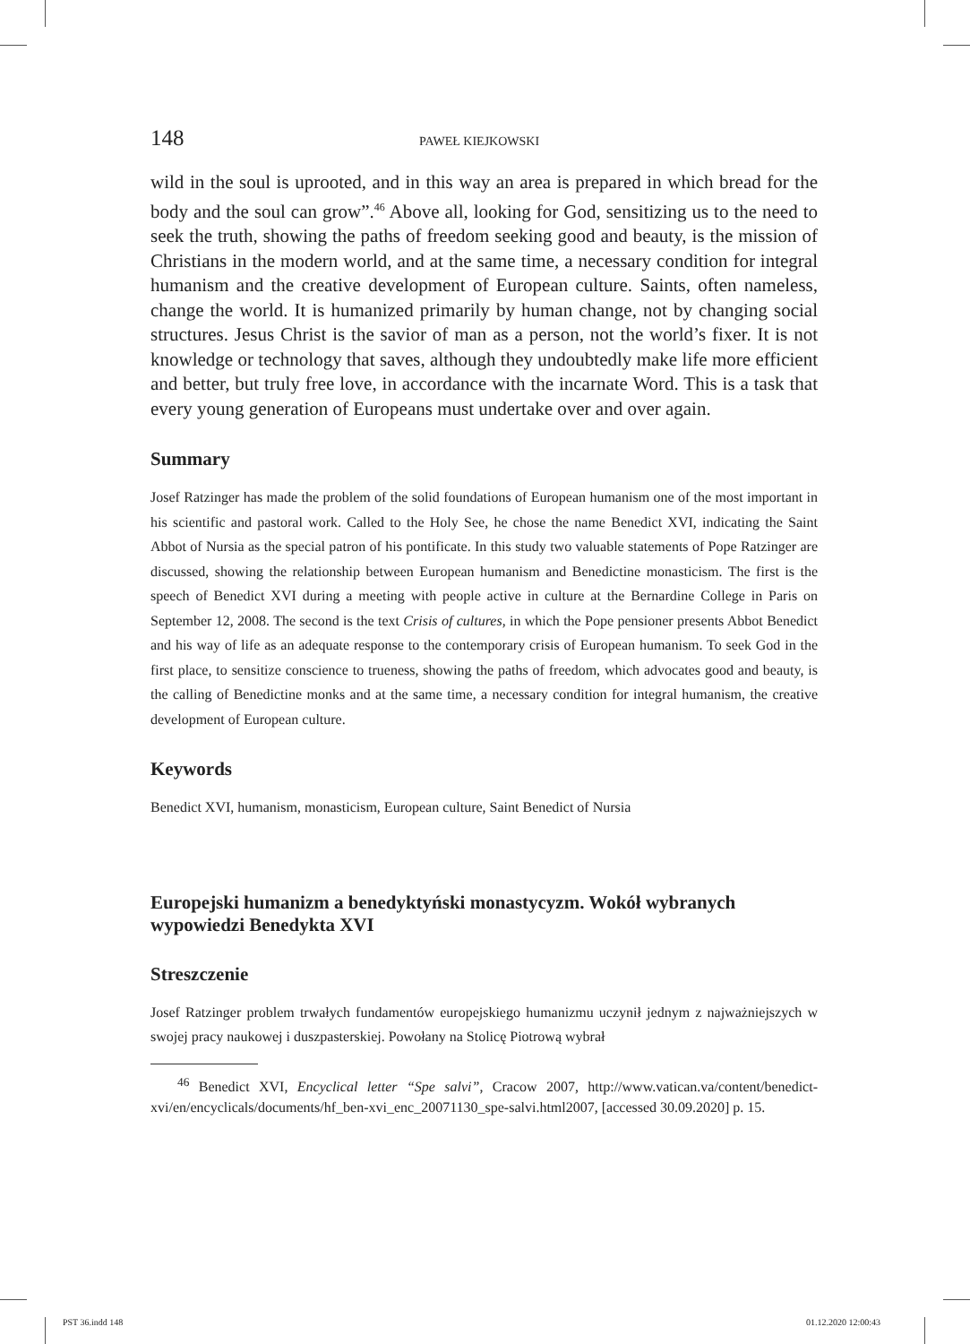148 PAWEŁ KIEJKOWSKI
wild in the soul is uprooted, and in this way an area is prepared in which bread for the body and the soul can grow”.<sup>46</sup> Above all, looking for God, sensitizing us to the need to seek the truth, showing the paths of freedom seeking good and beauty, is the mission of Christians in the modern world, and at the same time, a necessary condition for integral humanism and the creative development of European culture. Saints, often nameless, change the world. It is humanized primarily by human change, not by changing social structures. Jesus Christ is the savior of man as a person, not the world’s fixer. It is not knowledge or technology that saves, although they undoubtedly make life more efficient and better, but truly free love, in accordance with the incarnate Word. This is a task that every young generation of Europeans must undertake over and over again.
Summary
Josef Ratzinger has made the problem of the solid foundations of European humanism one of the most important in his scientific and pastoral work. Called to the Holy See, he chose the name Benedict XVI, indicating the Saint Abbot of Nursia as the special patron of his pontificate. In this study two valuable statements of Pope Ratzinger are discussed, showing the relationship between European humanism and Benedictine monasticism. The first is the speech of Benedict XVI during a meeting with people active in culture at the Bernardine College in Paris on September 12, 2008. The second is the text Crisis of cultures, in which the Pope pensioner presents Abbot Benedict and his way of life as an adequate response to the contemporary crisis of European humanism. To seek God in the first place, to sensitize conscience to trueness, showing the paths of freedom, which advocates good and beauty, is the calling of Benedictine monks and at the same time, a necessary condition for integral humanism, the creative development of European culture.
Keywords
Benedict XVI, humanism, monasticism, European culture, Saint Benedict of Nursia
Europejski humanizm a benedyktyński monastycyzm. Wokół wybranych wypowiedzi Benedykta XVI
Streszczenie
Josef Ratzinger problem trwałych fundamentów europejskiego humanizmu uczynił jednym z najważniejszych w swojej pracy naukowej i duszpasterskiej. Powołany na Stolicę Piotrową wybrał
<sup>46</sup> Benedict XVI, Encyclical letter “Spe salvi”, Cracow 2007, http://www.vatican.va/content/benedict-xvi/en/encyclicals/documents/hf_ben-xvi_enc_20071130_spe-salvi.html2007, [accessed 30.09.2020] p. 15.
PST 36.indd 148 01.12.2020 12:00:43